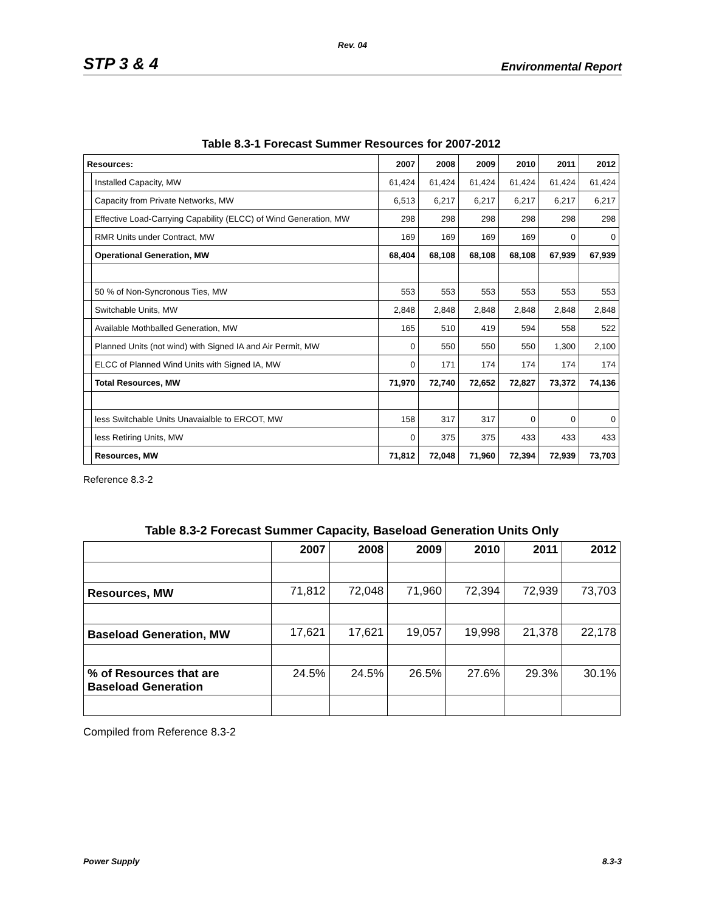Rev. 04
STP 3 & 4 Environmental Report
Table 8.3-1 Forecast Summer Resources for 2007-2012
| Resources: | | 2007 | 2008 | 2009 | 2010 | 2011 | 2012 |
| --- | --- | --- | --- | --- | --- | --- | --- |
| | Installed Capacity, MW | 61,424 | 61,424 | 61,424 | 61,424 | 61,424 | 61,424 |
| | Capacity from Private Networks, MW | 6,513 | 6,217 | 6,217 | 6,217 | 6,217 | 6,217 |
| | Effective Load-Carrying Capability (ELCC) of Wind Generation, MW | 298 | 298 | 298 | 298 | 298 | 298 |
| | RMR Units under Contract, MW | 169 | 169 | 169 | 169 | 0 | 0 |
| | Operational Generation, MW | 68,404 | 68,108 | 68,108 | 68,108 | 67,939 | 67,939 |
| | 50 % of Non-Syncronous Ties, MW | 553 | 553 | 553 | 553 | 553 | 553 |
| | Switchable Units, MW | 2,848 | 2,848 | 2,848 | 2,848 | 2,848 | 2,848 |
| | Available Mothballed Generation, MW | 165 | 510 | 419 | 594 | 558 | 522 |
| | Planned Units (not wind) with Signed IA and Air Permit, MW | 0 | 550 | 550 | 550 | 1,300 | 2,100 |
| | ELCC of Planned Wind Units with Signed IA, MW | 0 | 171 | 174 | 174 | 174 | 174 |
| | Total Resources, MW | 71,970 | 72,740 | 72,652 | 72,827 | 73,372 | 74,136 |
| | less Switchable Units Unavaialble to ERCOT, MW | 158 | 317 | 317 | 0 | 0 | 0 |
| | less Retiring Units, MW | 0 | 375 | 375 | 433 | 433 | 433 |
| | Resources, MW | 71,812 | 72,048 | 71,960 | 72,394 | 72,939 | 73,703 |
Reference 8.3-2
Table 8.3-2 Forecast Summer Capacity, Baseload Generation Units Only
| | 2007 | 2008 | 2009 | 2010 | 2011 | 2012 |
| --- | --- | --- | --- | --- | --- | --- |
| Resources, MW | 71,812 | 72,048 | 71,960 | 72,394 | 72,939 | 73,703 |
| Baseload Generation, MW | 17,621 | 17,621 | 19,057 | 19,998 | 21,378 | 22,178 |
| % of Resources that are Baseload Generation | 24.5% | 24.5% | 26.5% | 27.6% | 29.3% | 30.1% |
Compiled from Reference 8.3-2
Power Supply 8.3-3